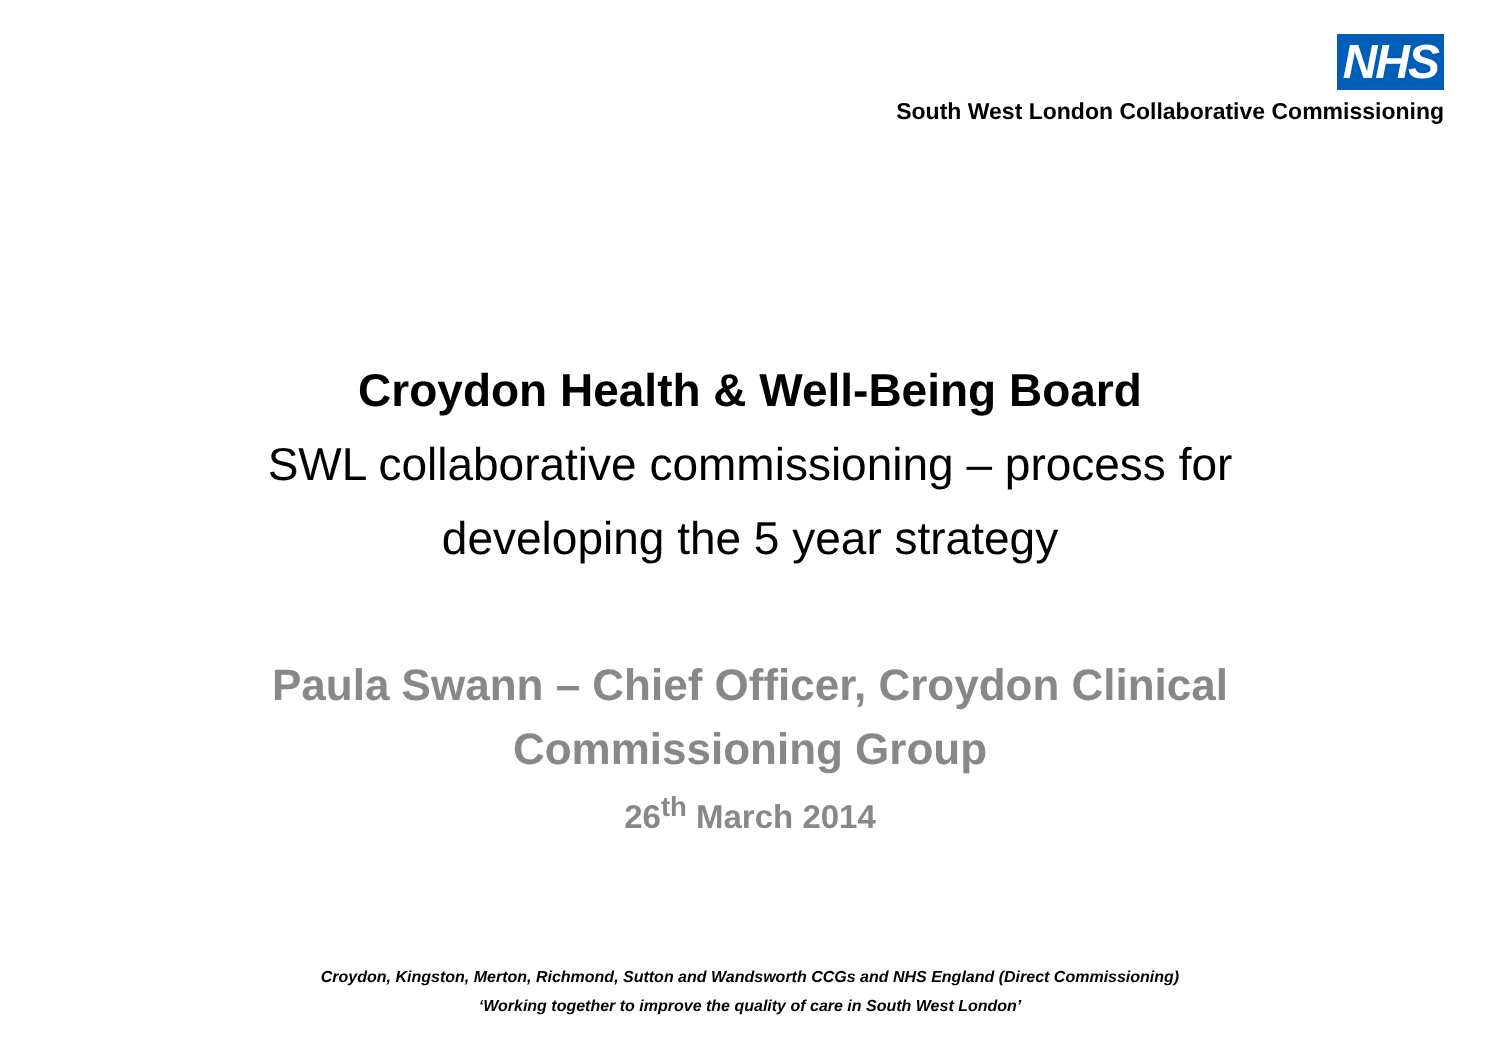NHS
South West London Collaborative Commissioning
Croydon Health & Well-Being Board
SWL collaborative commissioning – process for
developing the 5 year strategy
Paula Swann – Chief Officer, Croydon Clinical
Commissioning Group
26<sup>th</sup> March 2014
Croydon, Kingston, Merton, Richmond, Sutton and Wandsworth CCGs and NHS England (Direct Commissioning)
‘Working together to improve the quality of care in South West London’